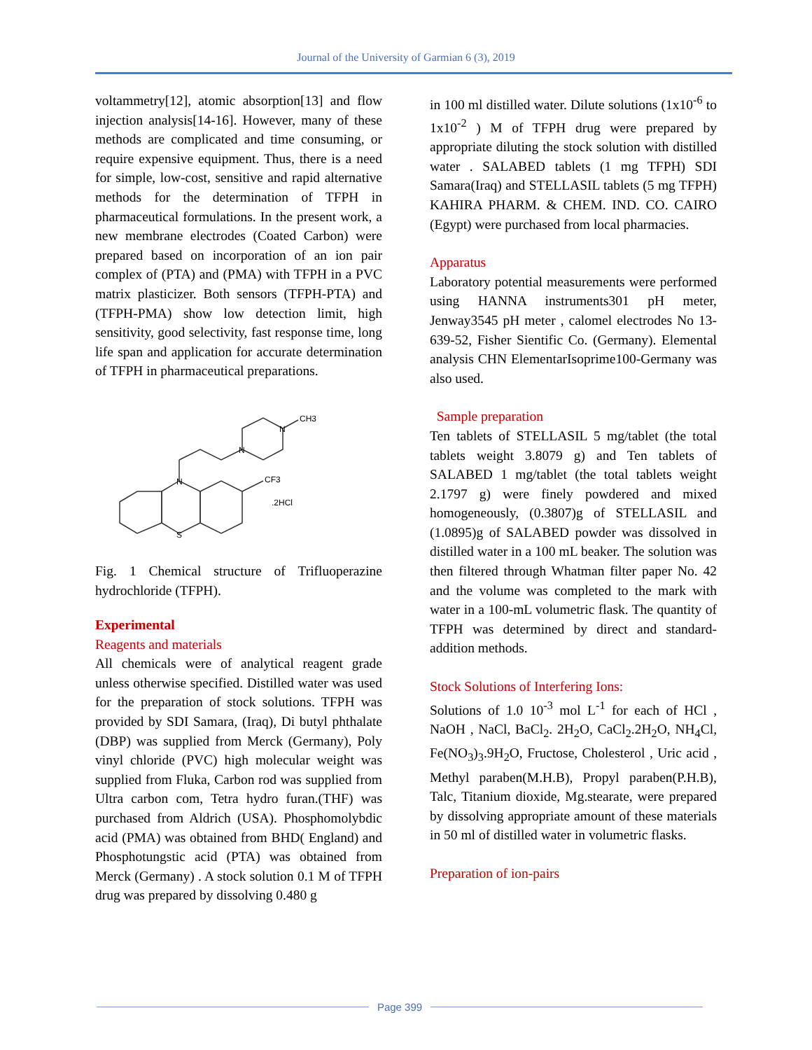Journal of the University of Garmian 6 (3), 2019
voltammetry[12], atomic absorption[13] and flow injection analysis[14-16]. However, many of these methods are complicated and time consuming, or require expensive equipment. Thus, there is a need for simple, low-cost, sensitive and rapid alternative methods for the determination of TFPH in pharmaceutical formulations. In the present work, a new membrane electrodes (Coated Carbon) were prepared based on incorporation of an ion pair complex of (PTA) and (PMA) with TFPH in a PVC matrix plasticizer. Both sensors (TFPH-PTA) and (TFPH-PMA) show low detection limit, high sensitivity, good selectivity, fast response time, long life span and application for accurate determination of TFPH in pharmaceutical preparations.
N
S
N
N
CH3
CF3
.2HCl
Fig. 1 Chemical structure of Trifluoperazine hydrochloride (TFPH).
Experimental
Reagents and materials
All chemicals were of analytical reagent grade unless otherwise specified. Distilled water was used for the preparation of stock solutions. TFPH was provided by SDI Samara, (Iraq), Di butyl phthalate (DBP) was supplied from Merck (Germany), Poly vinyl chloride (PVC) high molecular weight was supplied from Fluka, Carbon rod was supplied from Ultra carbon com, Tetra hydro furan.(THF) was purchased from Aldrich (USA). Phosphomolybdic acid (PMA) was obtained from BHD( England) and Phosphotungstic acid (PTA) was obtained from Merck (Germany) . A stock solution 0.1 M of TFPH drug was prepared by dissolving 0.480 g
in 100 ml distilled water. Dilute solutions (1x10<sup>-6</sup> to 1x10<sup>-2</sup> ) M of TFPH drug were prepared by appropriate diluting the stock solution with distilled water . SALABED tablets (1 mg TFPH) SDI Samara(Iraq) and STELLASIL tablets (5 mg TFPH) KAHIRA PHARM. & CHEM. IND. CO. CAIRO (Egypt) were purchased from local pharmacies.
Apparatus
Laboratory potential measurements were performed using HANNA instruments301 pH meter, Jenway3545 pH meter , calomel electrodes No 13-639-52, Fisher Sientific Co. (Germany). Elemental analysis CHN ElementarIsoprime100-Germany was also used.
Sample preparation
Ten tablets of STELLASIL 5 mg/tablet (the total tablets weight 3.8079 g) and Ten tablets of SALABED 1 mg/tablet (the total tablets weight 2.1797 g) were finely powdered and mixed homogeneously, (0.3807)g of STELLASIL and (1.0895)g of SALABED powder was dissolved in distilled water in a 100 mL beaker. The solution was then filtered through Whatman filter paper No. 42 and the volume was completed to the mark with water in a 100-mL volumetric flask. The quantity of TFPH was determined by direct and standard-addition methods.
Stock Solutions of Interfering Ions:
Solutions of 1.0 10<sup>-3</sup> mol L<sup>-1</sup> for each of HCl , NaOH , NaCl, BaCl<sub>2</sub>. 2H<sub>2</sub>O, CaCl<sub>2</sub>.2H<sub>2</sub>O, NH<sub>4</sub>Cl, Fe(NO<sub>3</sub>)<sub>3</sub>.9H<sub>2</sub>O, Fructose, Cholesterol , Uric acid , Methyl paraben(M.H.B), Propyl paraben(P.H.B), Talc, Titanium dioxide, Mg.stearate, were prepared by dissolving appropriate amount of these materials in 50 ml of distilled water in volumetric flasks.
Preparation of ion-pairs
Page 399